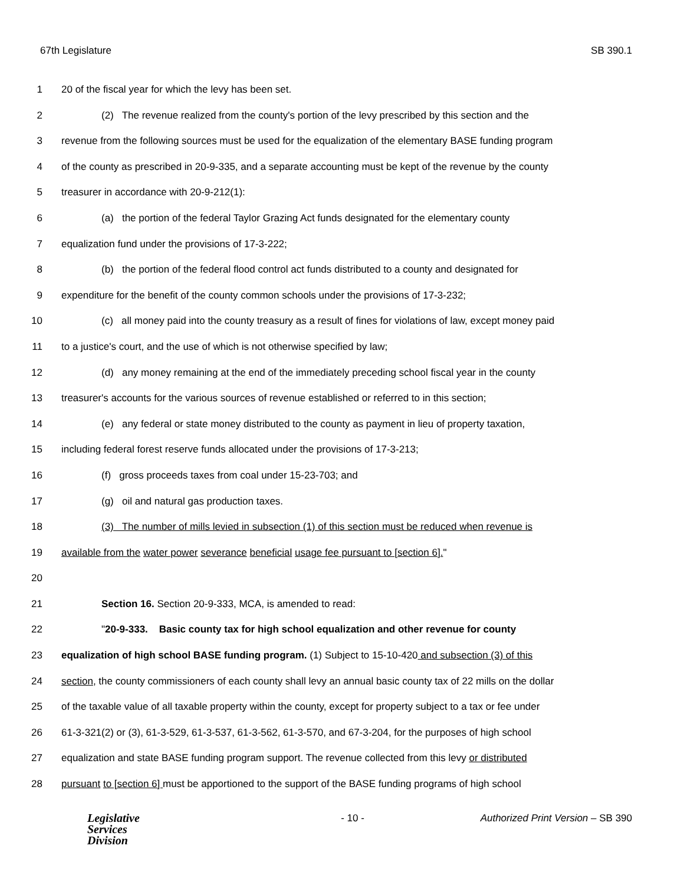67th Legislature SB 390.1
1 20 of the fiscal year for which the levy has been set.
2 (2) The revenue realized from the county's portion of the levy prescribed by this section and the
3 revenue from the following sources must be used for the equalization of the elementary BASE funding program
4 of the county as prescribed in 20-9-335, and a separate accounting must be kept of the revenue by the county
5 treasurer in accordance with 20-9-212(1):
6 (a) the portion of the federal Taylor Grazing Act funds designated for the elementary county
7 equalization fund under the provisions of 17-3-222;
8 (b) the portion of the federal flood control act funds distributed to a county and designated for
9 expenditure for the benefit of the county common schools under the provisions of 17-3-232;
10 (c) all money paid into the county treasury as a result of fines for violations of law, except money paid
11 to a justice's court, and the use of which is not otherwise specified by law;
12 (d) any money remaining at the end of the immediately preceding school fiscal year in the county
13 treasurer's accounts for the various sources of revenue established or referred to in this section;
14 (e) any federal or state money distributed to the county as payment in lieu of property taxation,
15 including federal forest reserve funds allocated under the provisions of 17-3-213;
16 (f) gross proceeds taxes from coal under 15-23-703; and
17 (g) oil and natural gas production taxes.
18 (3) The number of mills levied in subsection (1) of this section must be reduced when revenue is
19 available from the water power severance beneficial usage fee pursuant to [section 6]."
20
21 Section 16. Section 20-9-333, MCA, is amended to read:
22 "20-9-333. Basic county tax for high school equalization and other revenue for county
23 equalization of high school BASE funding program. (1) Subject to 15-10-420 and subsection (3) of this
24 section, the county commissioners of each county shall levy an annual basic county tax of 22 mills on the dollar
25 of the taxable value of all taxable property within the county, except for property subject to a tax or fee under
26 61-3-321(2) or (3), 61-3-529, 61-3-537, 61-3-562, 61-3-570, and 67-3-204, for the purposes of high school
27 equalization and state BASE funding program support. The revenue collected from this levy or distributed
28 pursuant to [section 6] must be apportioned to the support of the BASE funding programs of high school
Legislative
Services
Division
- 10 - Authorized Print Version – SB 390